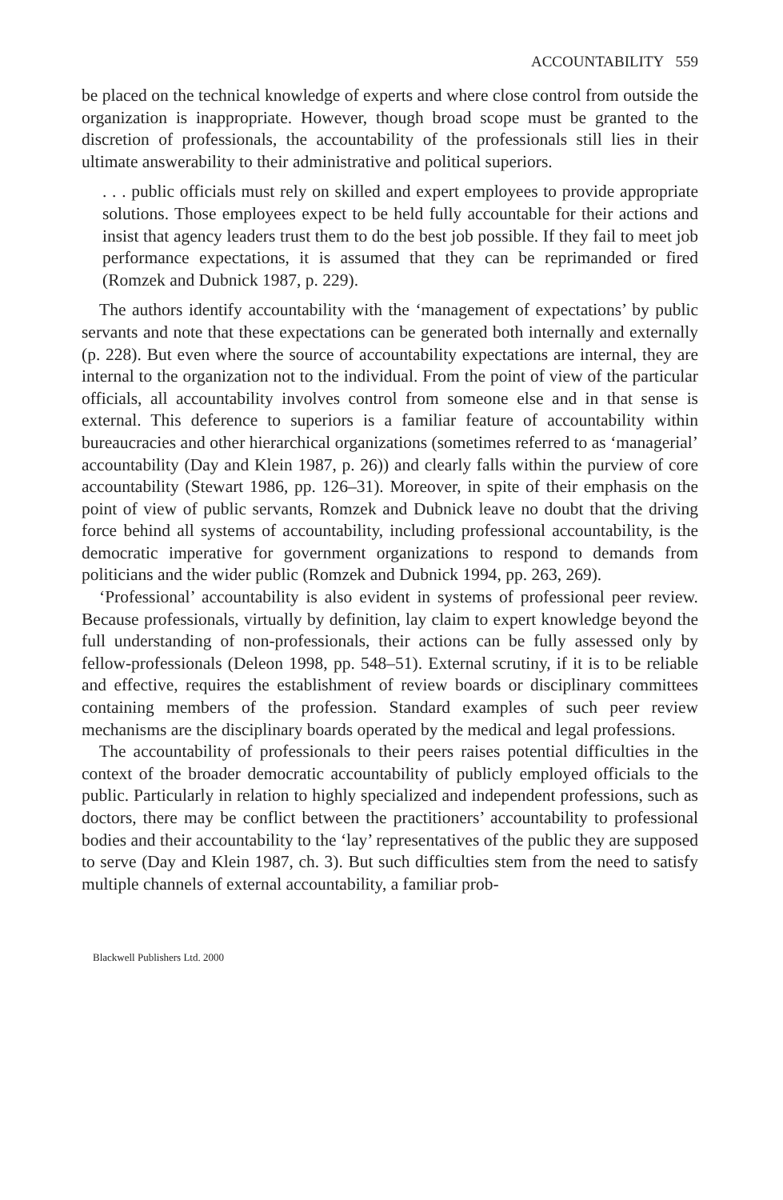ACCOUNTABILITY 559
be placed on the technical knowledge of experts and where close control from outside the organization is inappropriate. However, though broad scope must be granted to the discretion of professionals, the accountability of the professionals still lies in their ultimate answerability to their administrative and political superiors.
. . . public officials must rely on skilled and expert employees to provide appropriate solutions. Those employees expect to be held fully accountable for their actions and insist that agency leaders trust them to do the best job possible. If they fail to meet job performance expectations, it is assumed that they can be reprimanded or fired (Romzek and Dubnick 1987, p. 229).
The authors identify accountability with the ‘management of expectations’ by public servants and note that these expectations can be generated both internally and externally (p. 228). But even where the source of accountability expectations are internal, they are internal to the organization not to the individual. From the point of view of the particular officials, all accountability involves control from someone else and in that sense is external. This deference to superiors is a familiar feature of accountability within bureaucracies and other hierarchical organizations (sometimes referred to as ‘managerial’ accountability (Day and Klein 1987, p. 26)) and clearly falls within the purview of core accountability (Stewart 1986, pp. 126–31). Moreover, in spite of their emphasis on the point of view of public servants, Romzek and Dubnick leave no doubt that the driving force behind all systems of accountability, including professional accountability, is the democratic imperative for government organizations to respond to demands from politicians and the wider public (Romzek and Dubnick 1994, pp. 263, 269).
‘Professional’ accountability is also evident in systems of professional peer review. Because professionals, virtually by definition, lay claim to expert knowledge beyond the full understanding of non-professionals, their actions can be fully assessed only by fellow-professionals (Deleon 1998, pp. 548–51). External scrutiny, if it is to be reliable and effective, requires the establishment of review boards or disciplinary committees containing members of the profession. Standard examples of such peer review mechanisms are the disciplinary boards operated by the medical and legal professions.
The accountability of professionals to their peers raises potential difficulties in the context of the broader democratic accountability of publicly employed officials to the public. Particularly in relation to highly specialized and independent professions, such as doctors, there may be conflict between the practitioners’ accountability to professional bodies and their accountability to the ‘lay’ representatives of the public they are supposed to serve (Day and Klein 1987, ch. 3). But such difficulties stem from the need to satisfy multiple channels of external accountability, a familiar prob-
Blackwell Publishers Ltd. 2000